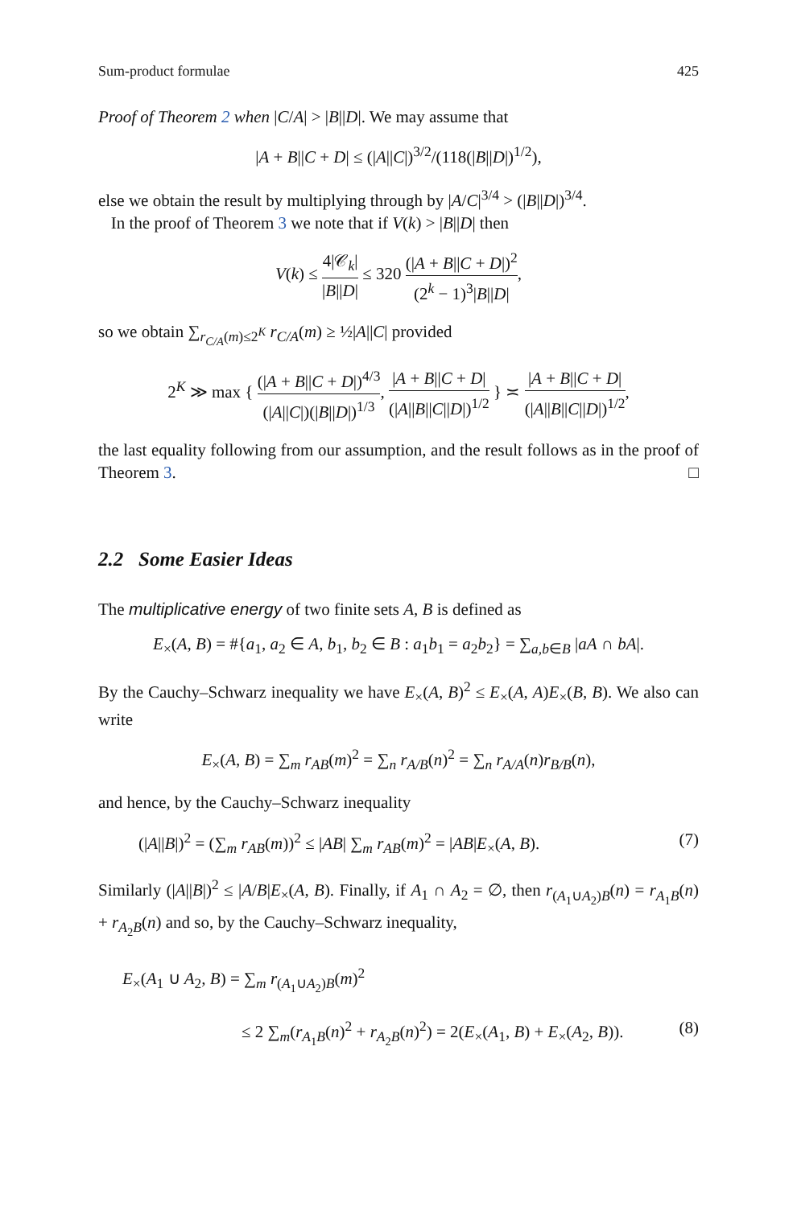Sum-product formulae 425
Proof of Theorem 2 when |C/A| > |B||D|. We may assume that
|A + B||C + D| ≤ (|A||C|)<sup>3/2</sup>/(118(|B||D|)<sup>1/2</sup>),
else we obtain the result by multiplying through by |A/C|<sup>3/4</sup> > (|B||D|)<sup>3/4</sup>.
In the proof of Theorem 3 we note that if V(k) > |B||D| then
V(k) ≤ 4|𝒞<sub>k</sub>| |B||D| ≤ 320 (|A + B||C + D|)<sup>2</sup> (2<sup>k</sup> − 1)<sup>3</sup>|B||D|,
so we obtain ∑<sub>r<sub>C/A</sub>(m)≤2<sup>K</sup></sub> r<sub>C/A</sub>(m) ≥ ½|A||C| provided
2<sup>K</sup> ≫ max { (|A + B||C + D|)<sup>4/3</sup> (|A||C|)(|B||D|)<sup>1/3</sup>, |A + B||C + D| (|A||B||C||D|)<sup>1/2</sup> } ≍ |A + B||C + D| (|A||B||C||D|)<sup>1/2</sup>,
the last equality following from our assumption, and the result follows as in the proof of Theorem 3. □
2.2 Some Easier Ideas
The multiplicative energy of two finite sets A, B is defined as
E<sub>×</sub>(A, B) = #{a<sub>1</sub>, a<sub>2</sub> ∈ A, b<sub>1</sub>, b<sub>2</sub> ∈ B : a<sub>1</sub>b<sub>1</sub> = a<sub>2</sub>b<sub>2</sub>} = ∑<sub>a,b∈B</sub> |aA ∩ bA|.
By the Cauchy–Schwarz inequality we have E<sub>×</sub>(A, B)<sup>2</sup> ≤ E<sub>×</sub>(A, A)E<sub>×</sub>(B, B). We also can write
E<sub>×</sub>(A, B) = ∑<sub>m</sub> r<sub>AB</sub>(m)<sup>2</sup> = ∑<sub>n</sub> r<sub>A/B</sub>(n)<sup>2</sup> = ∑<sub>n</sub> r<sub>A/A</sub>(n)r<sub>B/B</sub>(n),
and hence, by the Cauchy–Schwarz inequality
(|A||B|)<sup>2</sup> = (∑<sub>m</sub> r<sub>AB</sub>(m))<sup>2</sup> ≤ |AB| ∑<sub>m</sub> r<sub>AB</sub>(m)<sup>2</sup> = |AB|E<sub>×</sub>(A, B). (7)
Similarly (|A||B|)<sup>2</sup> ≤ |A/B|E<sub>×</sub>(A, B). Finally, if A<sub>1</sub> ∩ A<sub>2</sub> = ∅, then r<sub>(A<sub>1</sub>∪A<sub>2</sub>)B</sub>(n) = r<sub>A<sub>1</sub>B</sub>(n) + r<sub>A<sub>2</sub>B</sub>(n) and so, by the Cauchy–Schwarz inequality,
E<sub>×</sub>(A<sub>1</sub> ∪ A<sub>2</sub>, B) = ∑<sub>m</sub> r<sub>(A<sub>1</sub>∪A<sub>2</sub>)B</sub>(m)<sup>2</sup>
≤ 2 ∑<sub>m</sub>(r<sub>A<sub>1</sub>B</sub>(n)<sup>2</sup> + r<sub>A<sub>2</sub>B</sub>(n)<sup>2</sup>) = 2(E<sub>×</sub>(A<sub>1</sub>, B) + E<sub>×</sub>(A<sub>2</sub>, B)). (8)